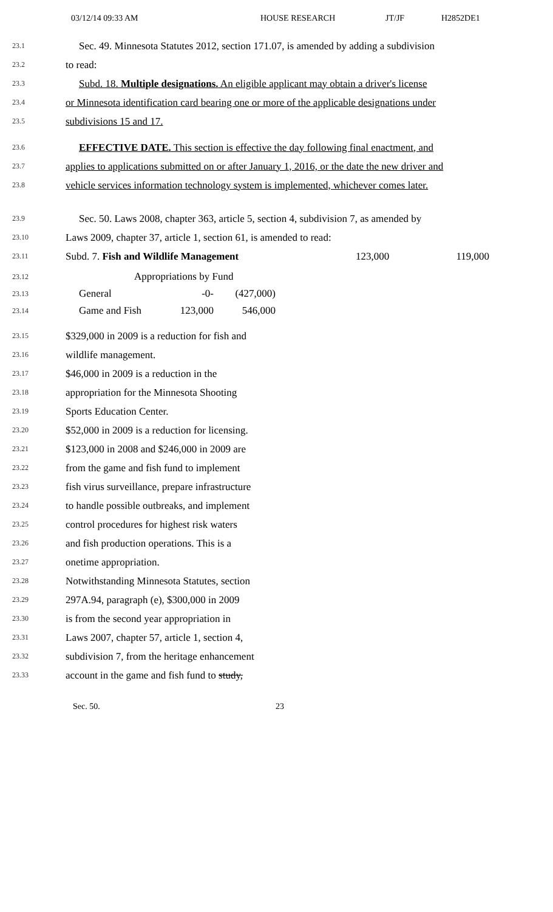03/12/14 09:33 AM HOUSE RESEARCH JT/JF H2852DE1
23.1 Sec. 49. Minnesota Statutes 2012, section 171.07, is amended by adding a subdivision
23.2 to read:
23.3 Subd. 18. Multiple designations. An eligible applicant may obtain a driver's license
23.4 or Minnesota identification card bearing one or more of the applicable designations under
23.5 subdivisions 15 and 17.
23.6 EFFECTIVE DATE. This section is effective the day following final enactment, and
23.7 applies to applications submitted on or after January 1, 2016, or the date the new driver and
23.8 vehicle services information technology system is implemented, whichever comes later.
23.9 Sec. 50. Laws 2008, chapter 363, article 5, section 4, subdivision 7, as amended by
23.10 Laws 2009, chapter 37, article 1, section 61, is amended to read:
23.11 Subd. 7. Fish and Wildlife Management 123,000 119,000
| 23.12 | Appropriations by Fund | | |
| 23.13 | General | -0- | (427,000) |
| 23.14 | Game and Fish | 123,000 | 546,000 |
23.15 $329,000 in 2009 is a reduction for fish and
23.16 wildlife management.
23.17 $46,000 in 2009 is a reduction in the
23.18 appropriation for the Minnesota Shooting
23.19 Sports Education Center.
23.20 $52,000 in 2009 is a reduction for licensing.
23.21 $123,000 in 2008 and $246,000 in 2009 are
23.22 from the game and fish fund to implement
23.23 fish virus surveillance, prepare infrastructure
23.24 to handle possible outbreaks, and implement
23.25 control procedures for highest risk waters
23.26 and fish production operations. This is a
23.27 onetime appropriation.
23.28 Notwithstanding Minnesota Statutes, section
23.29 297A.94, paragraph (e), $300,000 in 2009
23.30 is from the second year appropriation in
23.31 Laws 2007, chapter 57, article 1, section 4,
23.32 subdivision 7, from the heritage enhancement
23.33 account in the game and fish fund to study,
Sec. 50. 23